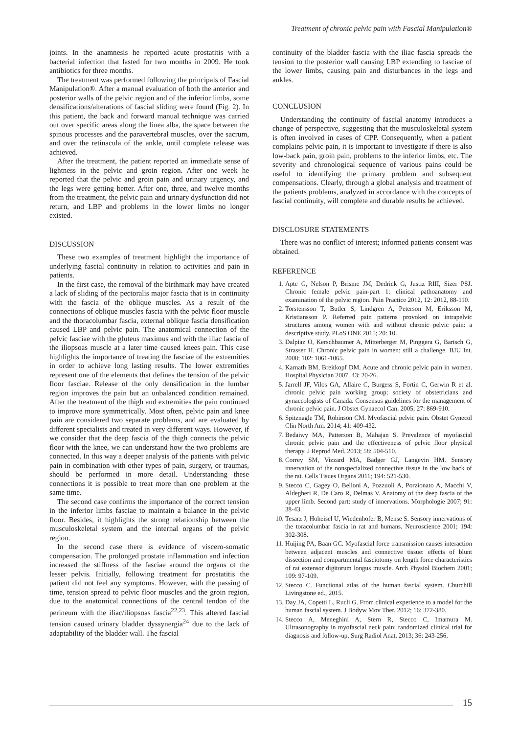Treatment of chronic pelvic pain with Fascial Manipulation®
joints. In the anamnesis he reported acute prostatitis with a bacterial infection that lasted for two months in 2009. He took antibiotics for three months.
The treatment was performed following the principals of Fascial Manipulation®. After a manual evaluation of both the anterior and posterior walls of the pelvic region and of the inferior limbs, some densifications/alterations of fascial sliding were found (Fig. 2). In this patient, the back and forward manual technique was carried out over specific areas along the linea alba, the space between the spinous processes and the paravertebral muscles, over the sacrum, and over the retinacula of the ankle, until complete release was achieved.
After the treatment, the patient reported an immediate sense of lightness in the pelvic and groin region. After one week he reported that the pelvic and groin pain and urinary urgency, and the legs were getting better. After one, three, and twelve months from the treatment, the pelvic pain and urinary dysfunction did not return, and LBP and problems in the lower limbs no longer existed.
DISCUSSION
These two examples of treatment highlight the importance of underlying fascial continuity in relation to activities and pain in patients.
In the first case, the removal of the birthmark may have created a lack of sliding of the pectoralis major fascia that is in continuity with the fascia of the oblique muscles. As a result of the connections of oblique muscles fascia with the pelvic floor muscle and the thoracolumbar fascia, external oblique fascia densification caused LBP and pelvic pain. The anatomical connection of the pelvic fasciae with the gluteus maximus and with the iliac fascia of the iliopsoas muscle at a later time caused knees pain. This case highlights the importance of treating the fasciae of the extremities in order to achieve long lasting results. The lower extremities represent one of the elements that defines the tension of the pelvic floor fasciae. Release of the only densification in the lumbar region improves the pain but an unbalanced condition remained. After the treatment of the thigh and extremities the pain continued to improve more symmetrically. Most often, pelvic pain and knee pain are considered two separate problems, and are evaluated by different specialists and treated in very different ways. However, if we consider that the deep fascia of the thigh connects the pelvic floor with the knee, we can understand how the two problems are connected. In this way a deeper analysis of the patients with pelvic pain in combination with other types of pain, surgery, or traumas, should be performed in more detail. Understanding these connections it is possible to treat more than one problem at the same time.
The second case confirms the importance of the correct tension in the inferior limbs fasciae to maintain a balance in the pelvic floor. Besides, it highlights the strong relationship between the musculoskeletal system and the internal organs of the pelvic region.
In the second case there is evidence of viscero-somatic compensation. The prolonged prostate inflammation and infection increased the stiffness of the fasciae around the organs of the lesser pelvis. Initially, following treatment for prostatitis the patient did not feel any symptoms. However, with the passing of time, tension spread to pelvic floor muscles and the groin region, due to the anatomical connections of the central tendon of the perineum with the iliac/iliopsoas fascia<sup>22,23</sup>. This altered fascial tension caused urinary bladder dyssynergia<sup>24</sup> due to the lack of adaptability of the bladder wall. The fascial
continuity of the bladder fascia with the iliac fascia spreads the tension to the posterior wall causing LBP extending to fasciae of the lower limbs, causing pain and disturbances in the legs and ankles.
CONCLUSION
Understanding the continuity of fascial anatomy introduces a change of perspective, suggesting that the musculoskeletal system is often involved in cases of CPP. Consequently, when a patient complains pelvic pain, it is important to investigate if there is also low-back pain, groin pain, problems to the inferior limbs, etc. The severity and chronological sequence of various pains could be useful to identifying the primary problem and subsequent compensations. Clearly, through a global analysis and treatment of the patients problems, analyzed in accordance with the concepts of fascial continuity, will complete and durable results be achieved.
DISCLOSURE STATEMENTS
There was no conflict of interest; informed patients consent was obtained.
REFERENCE
1. Apte G, Nelson P, Brisme JM, Dedrick G, Justiz RIII, Sizer PSJ. Chronic female pelvic pain-part 1: clinical pathoanatomy and examination of the pelvic region. Pain Practice 2012, 12: 2012, 88-110.
2. Torstensson T, Butler S, Lindgren A, Peterson M, Eriksson M, Kristiansson P. Referred pain patterns provoked on intrapelvic structures among women with and without chronic pelvic pain: a descriptive study. PLoS ONE 2015; 20: 10.
3. Dalpiaz O, Kerschbaumer A, Mitterberger M, Pinggera G, Bartsch G, Strasser H. Chronic pelvic pain in women: still a challenge. BJU Int. 2008; 102: 1061-1065.
4. Karnath BM, Breitkopf DM. Acute and chronic pelvic pain in women. Hospital Physician 2007. 43: 20-26.
5. Jarrell JF, Vilos GA, Allaire C, Burgess S, Fortin C, Gerwin R et al. chronic pelvic pain working group; society of obstetricians and gynaecologists of Canada. Consensus guidelines for the management of chronic pelvic pain. J Obstet Gynaecol Can. 2005; 27: 869-910.
6. Spitznagle TM, Robinson CM. Myofascial pelvic pain. Obstet Gynecol Clin North Am. 2014; 41: 409-432.
7. Bedaiwy MA, Patterson B, Mahajan S. Prevalence of myofascial chronic pelvic pain and the effectiveness of pelvic floor physical therapy. J Reprod Med. 2013; 58: 504-510.
8. Correy SM, Vizzard MA, Badger GJ, Langevin HM. Sensory innervation of the nonspecialized connective tissue in the low back of the rat. Cells Tisues Organs 2011; 194: 521-530.
9. Stecco C, Gagey O, Belloni A, Pozzuoli A, Porzionato A, Macchi V, Aldegheri R, De Caro R, Delmas V. Anatomy of the deep fascia of the upper limb. Second part: study of innervations. Morphologie 2007; 91: 38-43.
10. Tesarz J, Hoheisel U, Wiedenhofer B, Mense S. Sensory innervations of the toracolumbar fascia in rat and humans. Neuroscience 2001; 194: 302-308.
11. Huijing PA, Baan GC. Myofascial force transmission causes interaction between adjacent muscles and connective tissue: effects of blunt dissection and compartmental fasciotomy on length force characteristics of rat extensor digitorum longus muscle. Arch Physiol Biochem 2001; 109: 97-109.
12. Stecco C. Functional atlas of the human fascial system. Churchill Livingstone ed., 2015.
13. Day JA, Copetti L, Rucli G. From clinical experience to a model for the human fascial system. J Bodyw Mov Ther. 2012; 16: 372-380.
14. Stecco A, Meneghini A, Stern R, Stecco C, Imamura M. Ultrasonography in myofascial neck pain: randomized clinical trial for diagnosis and follow-up. Surg Radiol Anat. 2013; 36: 243-256.
15